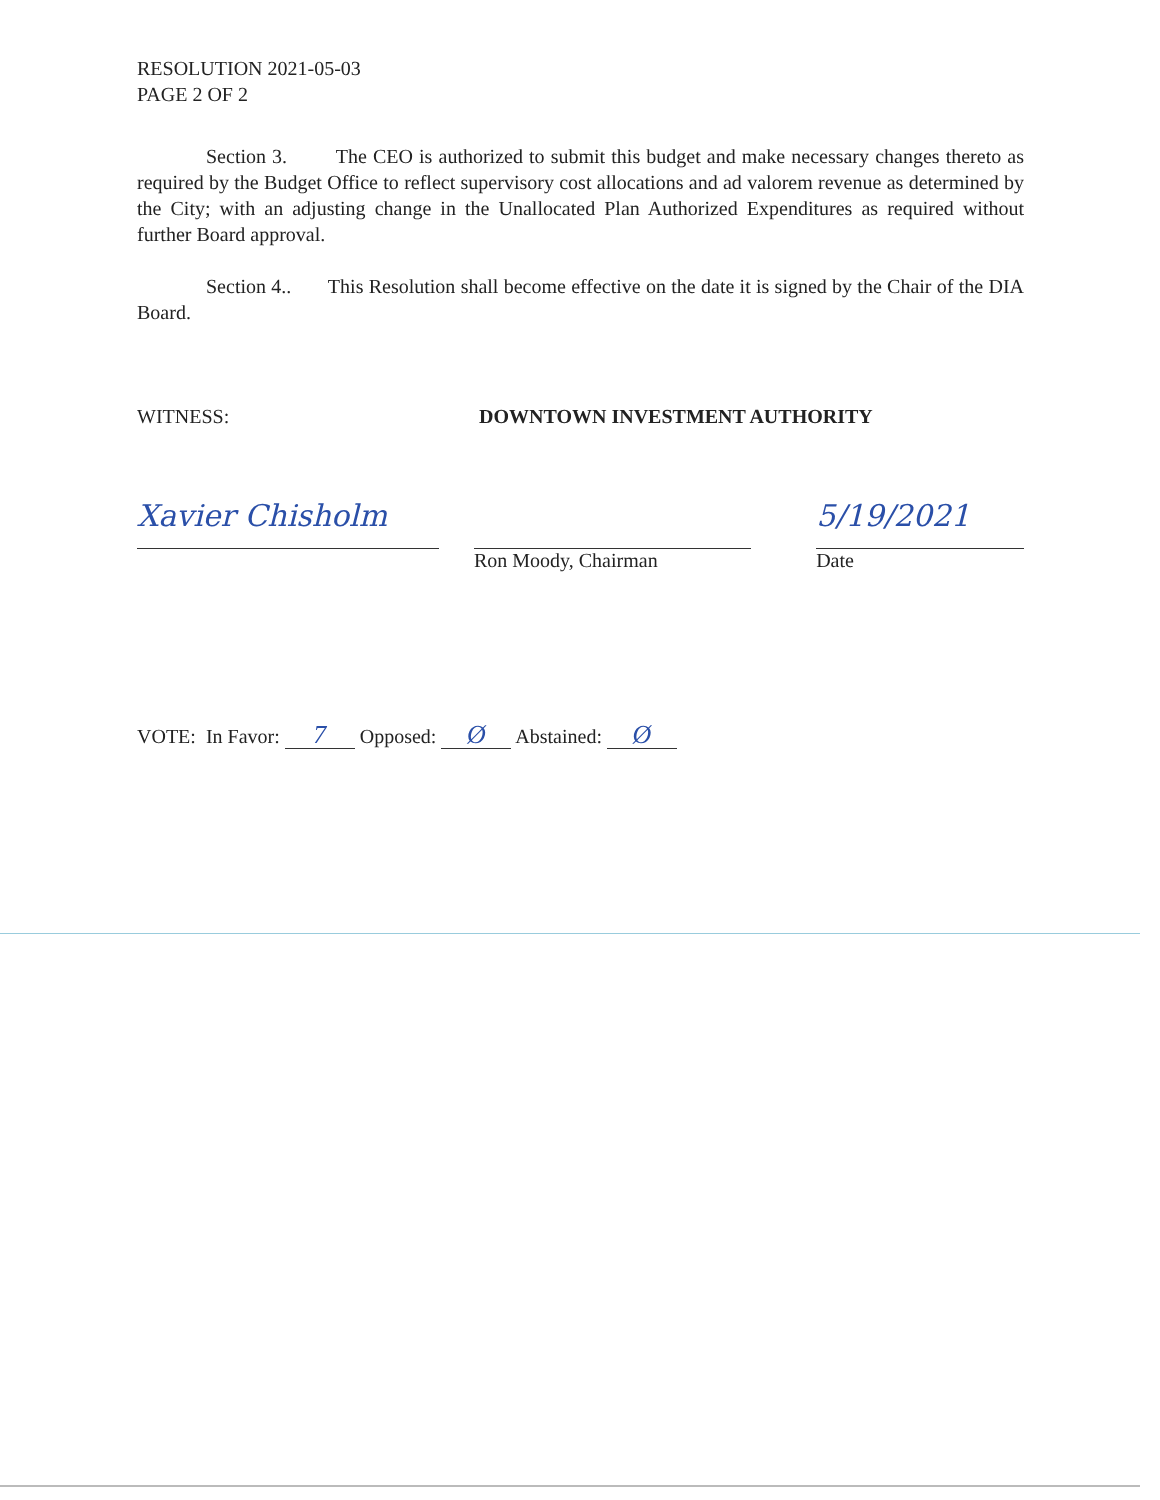RESOLUTION 2021-05-03
PAGE 2 OF 2
Section 3. The CEO is authorized to submit this budget and make necessary changes thereto as required by the Budget Office to reflect supervisory cost allocations and ad valorem revenue as determined by the City; with an adjusting change in the Unallocated Plan Authorized Expenditures as required without further Board approval.
Section 4.. This Resolution shall become effective on the date it is signed by the Chair of the DIA Board.
WITNESS: DOWNTOWN INVESTMENT AUTHORITY
Xavier Chisholm
Ron Moody, Chairman
5/19/2021
Date
VOTE: In Favor: 7 Opposed: Ø Abstained: Ø